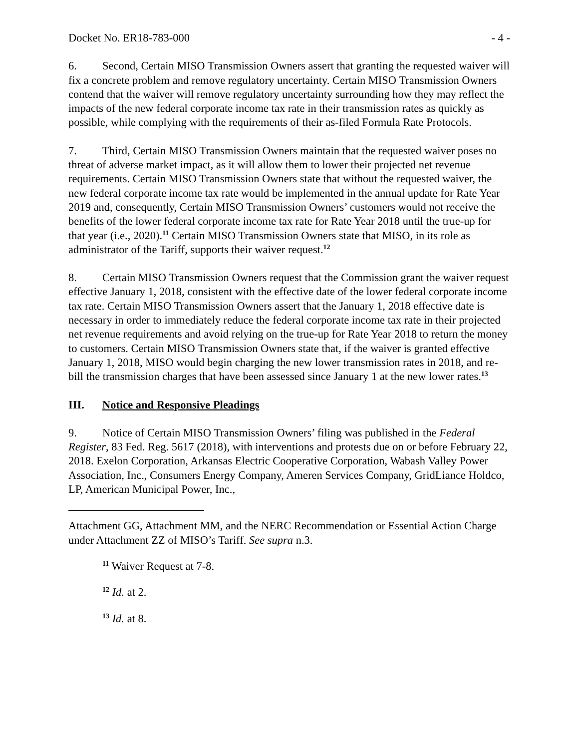Docket No. ER18-783-000 - 4 -
6. Second, Certain MISO Transmission Owners assert that granting the requested waiver will fix a concrete problem and remove regulatory uncertainty. Certain MISO Transmission Owners contend that the waiver will remove regulatory uncertainty surrounding how they may reflect the impacts of the new federal corporate income tax rate in their transmission rates as quickly as possible, while complying with the requirements of their as-filed Formula Rate Protocols.
7. Third, Certain MISO Transmission Owners maintain that the requested waiver poses no threat of adverse market impact, as it will allow them to lower their projected net revenue requirements. Certain MISO Transmission Owners state that without the requested waiver, the new federal corporate income tax rate would be implemented in the annual update for Rate Year 2019 and, consequently, Certain MISO Transmission Owners’ customers would not receive the benefits of the lower federal corporate income tax rate for Rate Year 2018 until the true-up for that year (i.e., 2020).<sup>11</sup> Certain MISO Transmission Owners state that MISO, in its role as administrator of the Tariff, supports their waiver request.<sup>12</sup>
8. Certain MISO Transmission Owners request that the Commission grant the waiver request effective January 1, 2018, consistent with the effective date of the lower federal corporate income tax rate. Certain MISO Transmission Owners assert that the January 1, 2018 effective date is necessary in order to immediately reduce the federal corporate income tax rate in their projected net revenue requirements and avoid relying on the true-up for Rate Year 2018 to return the money to customers. Certain MISO Transmission Owners state that, if the waiver is granted effective January 1, 2018, MISO would begin charging the new lower transmission rates in 2018, and re-bill the transmission charges that have been assessed since January 1 at the new lower rates.<sup>13</sup>
III. Notice and Responsive Pleadings
9. Notice of Certain MISO Transmission Owners’ filing was published in the Federal Register, 83 Fed. Reg. 5617 (2018), with interventions and protests due on or before February 22, 2018. Exelon Corporation, Arkansas Electric Cooperative Corporation, Wabash Valley Power Association, Inc., Consumers Energy Company, Ameren Services Company, GridLiance Holdco, LP, American Municipal Power, Inc.,
Attachment GG, Attachment MM, and the NERC Recommendation or Essential Action Charge under Attachment ZZ of MISO’s Tariff. See supra n.3.
<sup>11</sup> Waiver Request at 7-8.
<sup>12</sup> Id. at 2.
<sup>13</sup> Id. at 8.